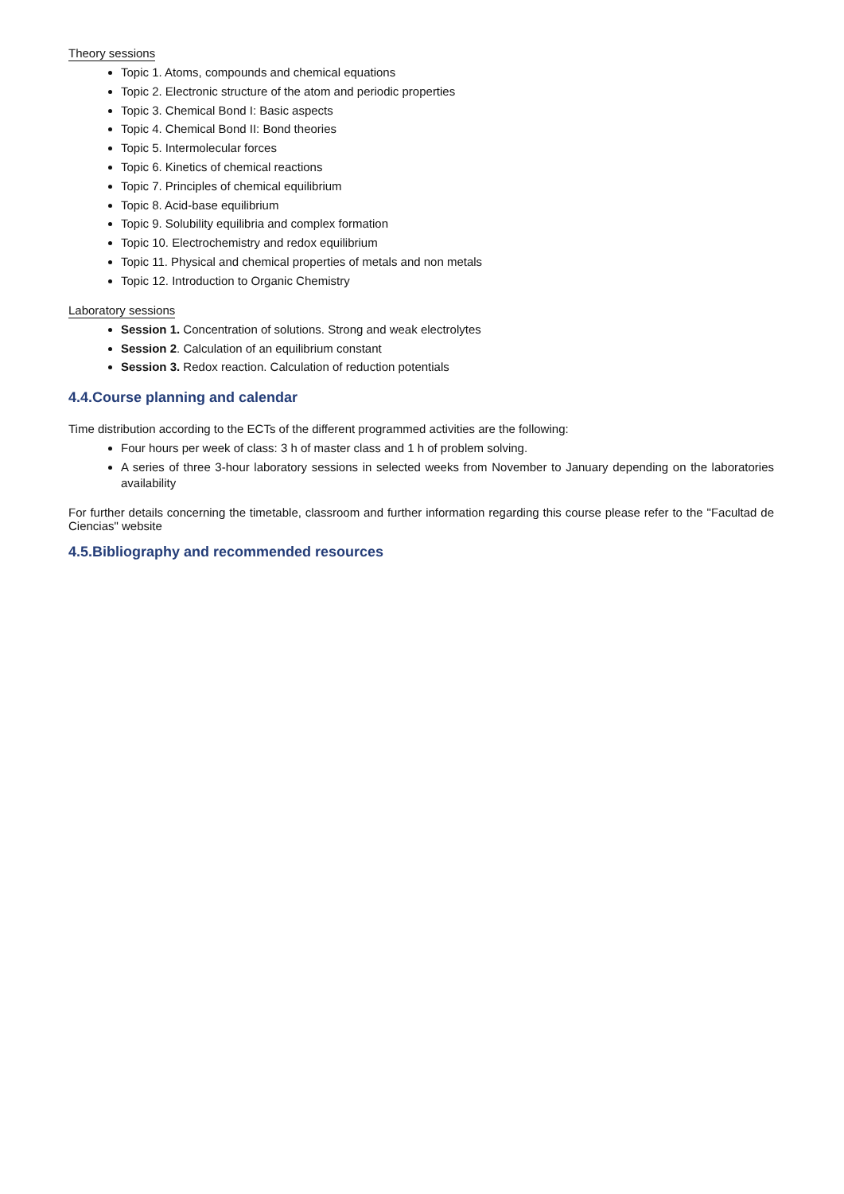Theory sessions
Topic 1. Atoms, compounds and chemical equations
Topic 2. Electronic structure of the atom and periodic properties
Topic 3. Chemical Bond I: Basic aspects
Topic 4. Chemical Bond II: Bond theories
Topic 5. Intermolecular forces
Topic 6. Kinetics of chemical reactions
Topic 7. Principles of chemical equilibrium
Topic 8. Acid-base equilibrium
Topic 9. Solubility equilibria and complex formation
Topic 10. Electrochemistry and redox equilibrium
Topic 11. Physical and chemical properties of metals and non metals
Topic 12. Introduction to Organic Chemistry
Laboratory sessions
Session 1. Concentration of solutions. Strong and weak electrolytes
Session 2. Calculation of an equilibrium constant
Session 3. Redox reaction. Calculation of reduction potentials
4.4.Course planning and calendar
Time distribution according to the ECTs of the different programmed activities are the following:
Four hours per week of class: 3 h of master class and 1 h of problem solving.
A series of three 3-hour laboratory sessions in selected weeks from November to January depending on the laboratories availability
For further details concerning the timetable, classroom and further information regarding this course please refer to the "Facultad de Ciencias" website
4.5.Bibliography and recommended resources